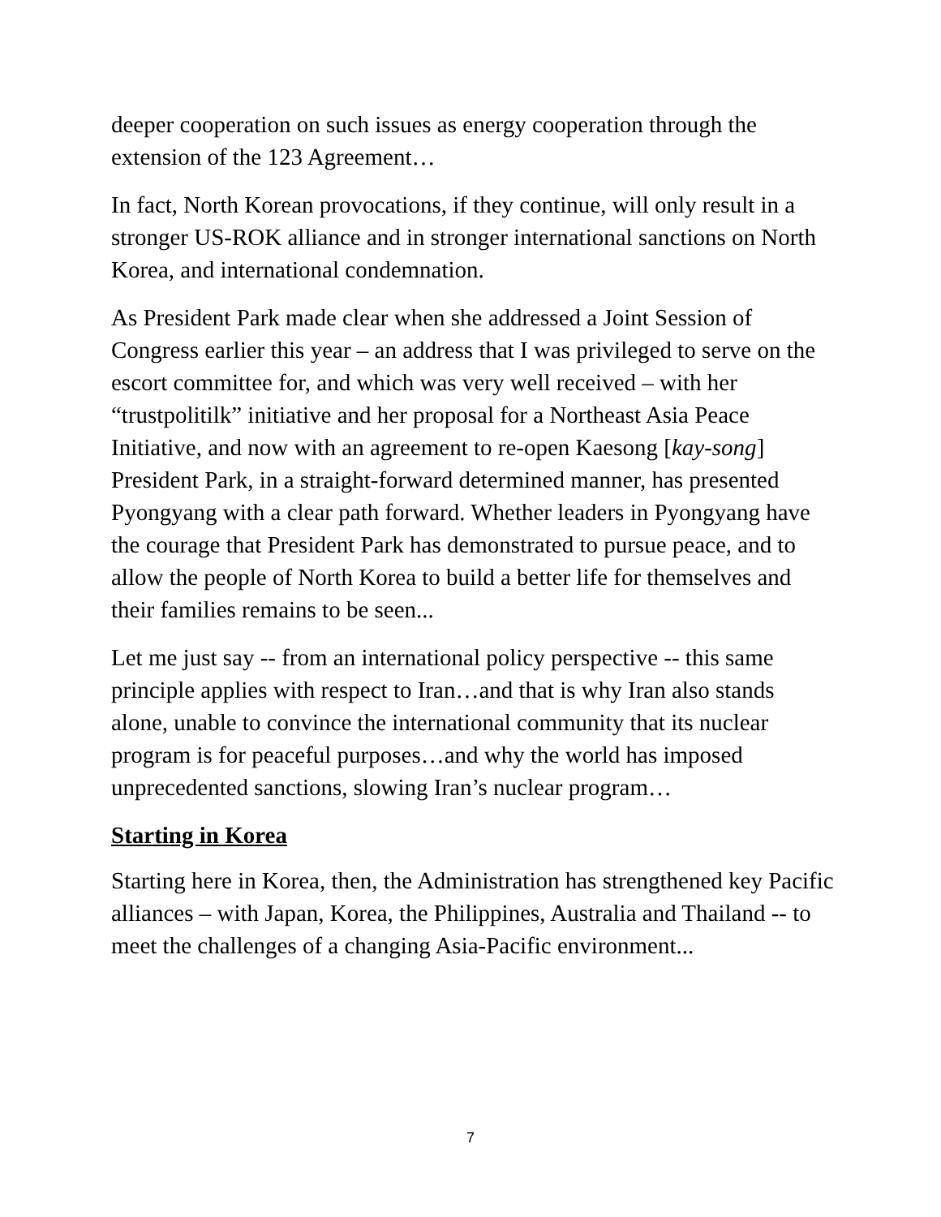deeper cooperation on such issues as energy cooperation through the extension of the 123 Agreement…
In fact, North Korean provocations, if they continue, will only result in a stronger US-ROK alliance and in stronger international sanctions on North Korea, and international condemnation.
As President Park made clear when she addressed a Joint Session of Congress earlier this year – an address that I was privileged to serve on the escort committee for, and which was very well received – with her “trustpolitilk” initiative and her proposal for a Northeast Asia Peace Initiative, and now with an agreement to re-open Kaesong [kay-song] President Park, in a straight-forward determined manner, has presented Pyongyang with a clear path forward. Whether leaders in Pyongyang have the courage that President Park has demonstrated to pursue peace, and to allow the people of North Korea to build a better life for themselves and their families remains to be seen...
Let me just say -- from an international policy perspective -- this same principle applies with respect to Iran…and that is why Iran also stands alone, unable to convince the international community that its nuclear program is for peaceful purposes…and why the world has imposed unprecedented sanctions, slowing Iran’s nuclear program…
Starting in Korea
Starting here in Korea, then, the Administration has strengthened key Pacific alliances – with Japan, Korea, the Philippines, Australia and Thailand -- to meet the challenges of a changing Asia-Pacific environment...
7